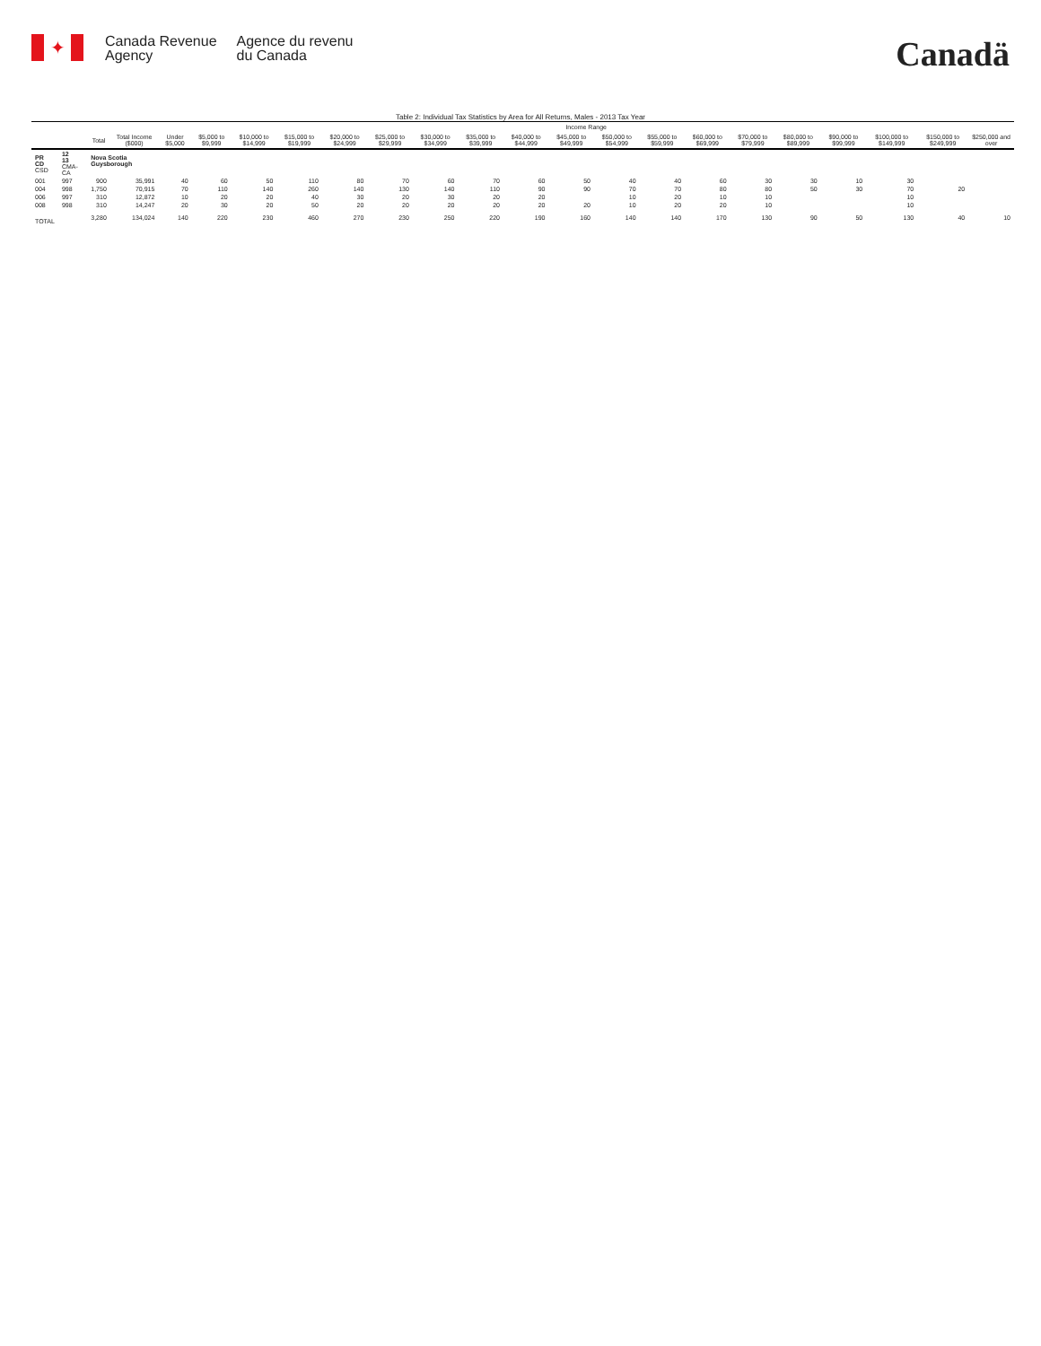✦
Canada Revenue
Agency
Agence du revenu
du Canada
Canadä
Table 2: Individual Tax Statistics by Area for All Returns, Males - 2013 Tax Year
| | | | | Income Range | | | | | | | | | | | | | | | | | | |
| --- | --- | --- | --- | --- | --- | --- | --- | --- | --- | --- | --- | --- | --- | --- | --- | --- | --- | --- | --- | --- | --- | --- |
| | | Total | Total Income ($000) | Under $5,000 | $5,000 to $9,999 | $10,000 to $14,999 | $15,000 to $19,999 | $20,000 to $24,999 | $25,000 to $29,999 | $30,000 to $34,999 | $35,000 to $39,999 | $40,000 to $44,999 | $45,000 to $49,999 | $50,000 to $54,999 | $55,000 to $59,999 | $60,000 to $69,999 | $70,000 to $79,999 | $80,000 to $89,999 | $90,000 to $99,999 | $100,000 to $149,999 | $150,000 to $249,999 | $250,000 and over |
| PR CD CSD | 12 13 CMA-CA | Nova Scotia Guysborough | | | | | | | | | | | | | | | | | | | | |
| 001 | 997 | 900 | 35,991 | 40 | 60 | 50 | 110 | 80 | 70 | 60 | 70 | 60 | 50 | 40 | 40 | 60 | 30 | 30 | 10 | 30 | | |
| 004 | 998 | 1,750 | 70,915 | 70 | 110 | 140 | 260 | 140 | 130 | 140 | 110 | 90 | 90 | 70 | 70 | 80 | 80 | 50 | 30 | 70 | 20 | |
| 006 | 997 | 310 | 12,872 | 10 | 20 | 20 | 40 | 30 | 20 | 30 | 20 | 20 | | 10 | 20 | 10 | 10 | | | 10 | | |
| 008 | 998 | 310 | 14,247 | 20 | 30 | 20 | 50 | 20 | 20 | 20 | 20 | 20 | 20 | 10 | 20 | 20 | 10 | | | 10 | | |
| TOTAL | | 3,280 | 134,024 | 140 | 220 | 230 | 460 | 270 | 230 | 250 | 220 | 190 | 160 | 140 | 140 | 170 | 130 | 90 | 50 | 130 | 40 | 10 |